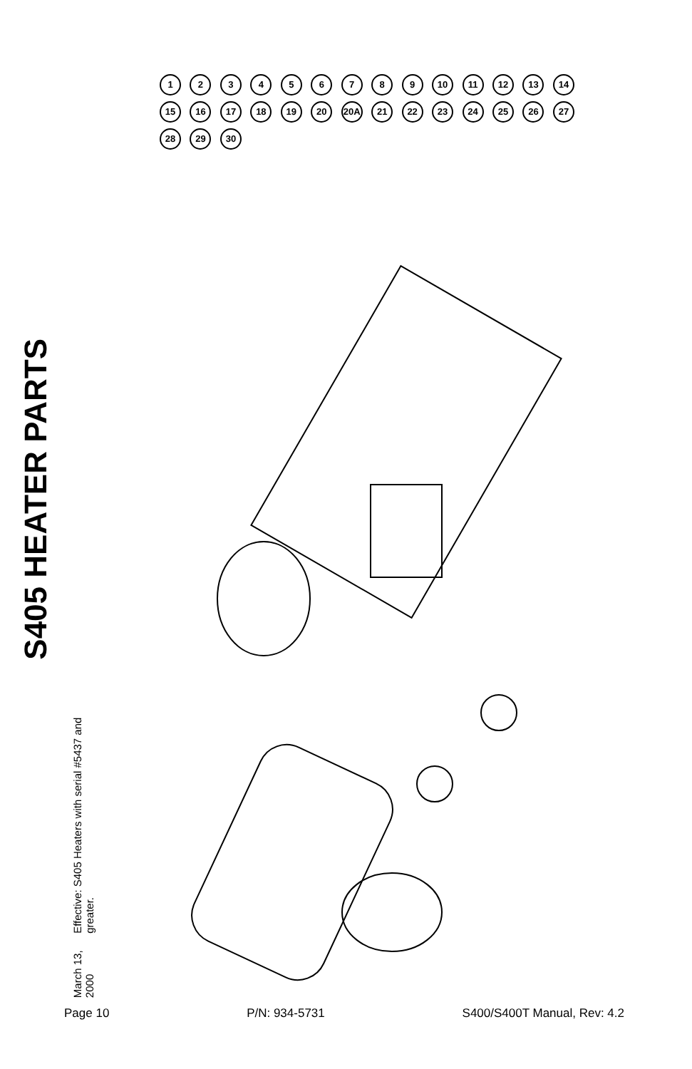S405 HEATER PARTS
Effective: S405 Heaters with serial #5437 and greater.
March 13, 2000
1 2 3 4 5 6 7 8 9 10 11 12 13 14 15 16 17 18 19 20 20A 21 22 23 24 25 26 27 28 29 30
Page 10 P/N: 934-5731 S400/S400T Manual, Rev: 4.2